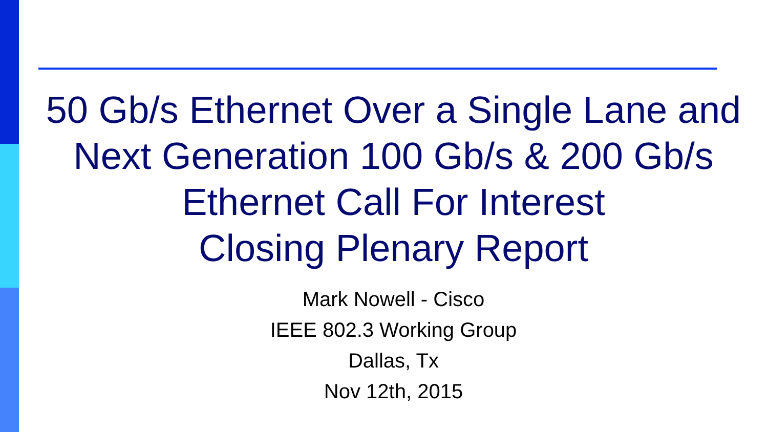50 Gb/s Ethernet Over a Single Lane and
Next Generation 100 Gb/s & 200 Gb/s
Ethernet Call For Interest
Closing Plenary Report
Mark Nowell - Cisco
IEEE 802.3 Working Group
Dallas, Tx
Nov 12th, 2015